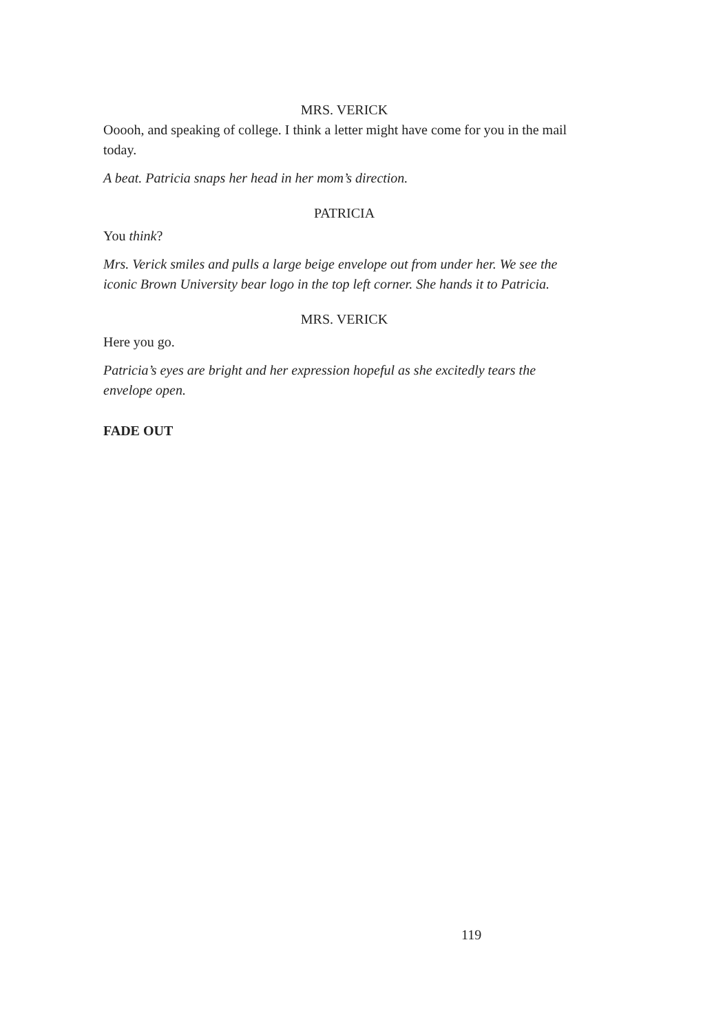MRS. VERICK
Ooooh, and speaking of college. I think a letter might have come for you in the mail today.
A beat. Patricia snaps her head in her mom’s direction.
PATRICIA
You think?
Mrs. Verick smiles and pulls a large beige envelope out from under her. We see the iconic Brown University bear logo in the top left corner. She hands it to Patricia.
MRS. VERICK
Here you go.
Patricia’s eyes are bright and her expression hopeful as she excitedly tears the envelope open.
FADE OUT
119